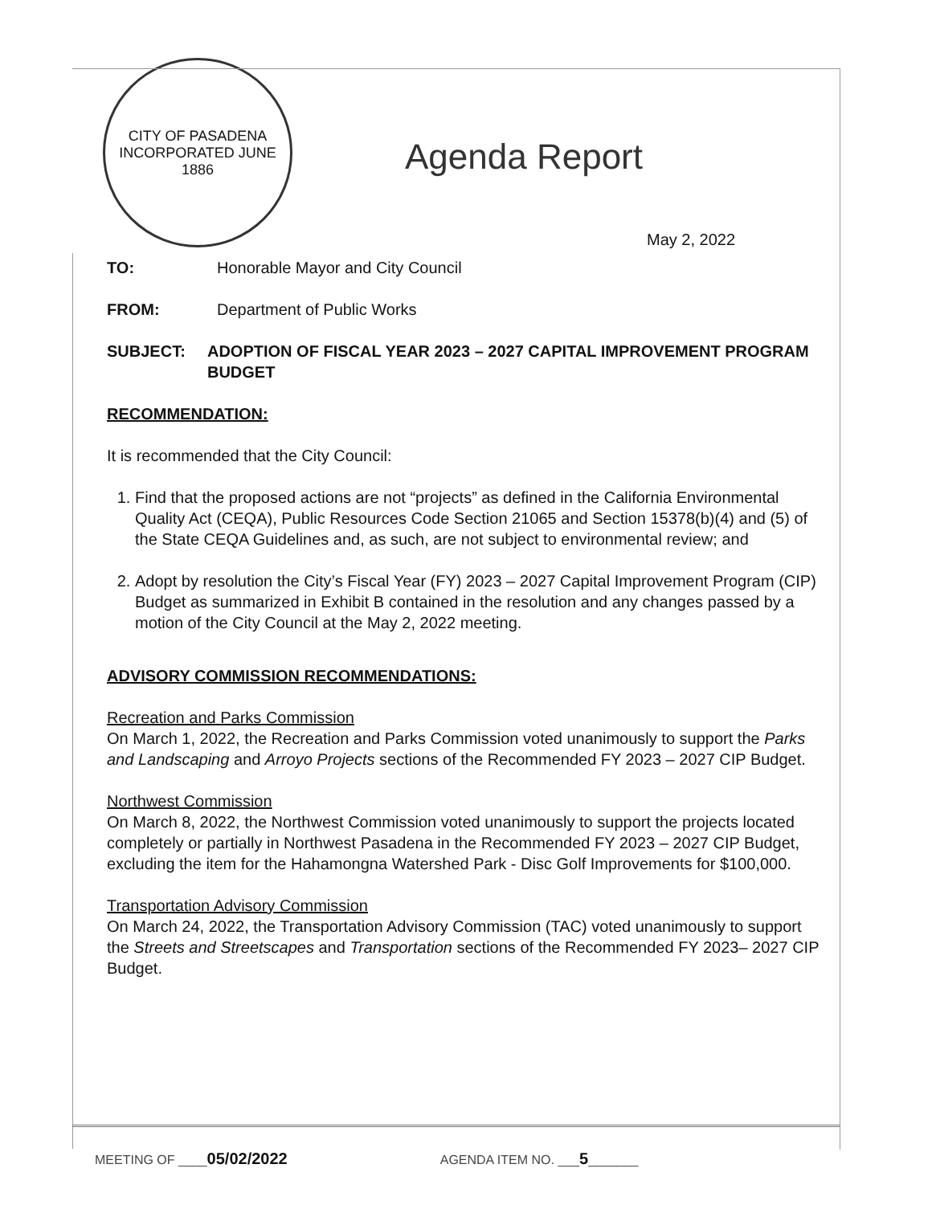CITY OF PASADENA
INCORPORATED JUNE 1886
Agenda Report
May 2, 2022
TO: Honorable Mayor and City Council
FROM: Department of Public Works
SUBJECT: ADOPTION OF FISCAL YEAR 2023 – 2027 CAPITAL IMPROVEMENT PROGRAM BUDGET
RECOMMENDATION:
It is recommended that the City Council:
1. Find that the proposed actions are not “projects” as defined in the California Environmental Quality Act (CEQA), Public Resources Code Section 21065 and Section 15378(b)(4) and (5) of the State CEQA Guidelines and, as such, are not subject to environmental review; and
2. Adopt by resolution the City’s Fiscal Year (FY) 2023 – 2027 Capital Improvement Program (CIP) Budget as summarized in Exhibit B contained in the resolution and any changes passed by a motion of the City Council at the May 2, 2022 meeting.
ADVISORY COMMISSION RECOMMENDATIONS:
Recreation and Parks Commission
On March 1, 2022, the Recreation and Parks Commission voted unanimously to support the Parks and Landscaping and Arroyo Projects sections of the Recommended FY 2023 – 2027 CIP Budget.
Northwest Commission
On March 8, 2022, the Northwest Commission voted unanimously to support the projects located completely or partially in Northwest Pasadena in the Recommended FY 2023 – 2027 CIP Budget, excluding the item for the Hahamongna Watershed Park - Disc Golf Improvements for $100,000.
Transportation Advisory Commission
On March 24, 2022, the Transportation Advisory Commission (TAC) voted unanimously to support the Streets and Streetscapes and Transportation sections of the Recommended FY 2023– 2027 CIP Budget.
MEETING OF ____05/02/2022 AGENDA ITEM NO. ___5_______